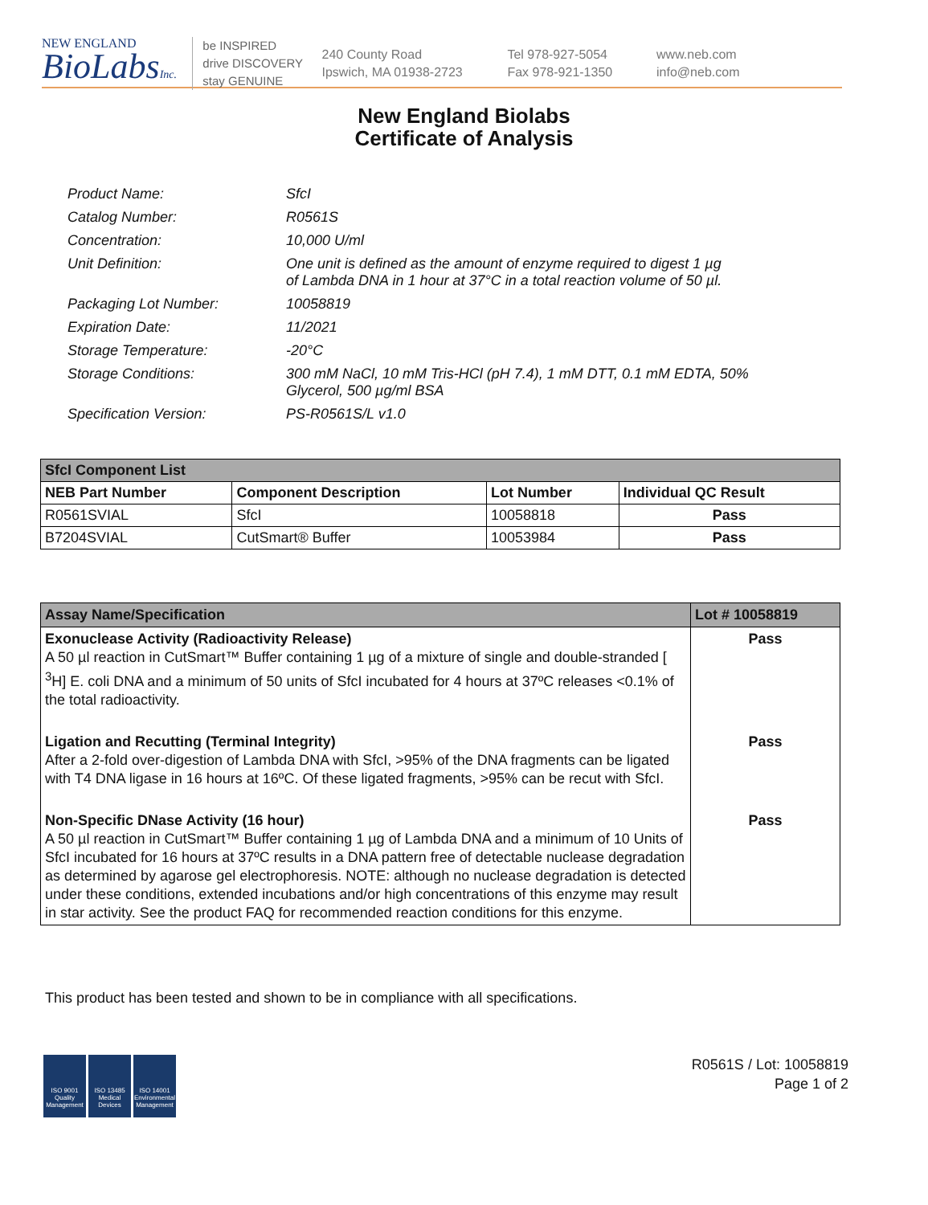NEW ENGLAND
BioLabsInc.
be INSPIRED
drive DISCOVERY
stay GENUINE
240 County Road
Ipswich, MA 01938-2723
Tel 978-927-5054
Fax 978-921-1350
www.neb.com
info@neb.com
New England Biolabs
Certificate of Analysis
| Product Name: | SfcI |
| Catalog Number: | R0561S |
| Concentration: | 10,000 U/ml |
| Unit Definition: | One unit is defined as the amount of enzyme required to digest 1 µg of Lambda DNA in 1 hour at 37°C in a total reaction volume of 50 µl. |
| Packaging Lot Number: | 10058819 |
| Expiration Date: | 11/2021 |
| Storage Temperature: | -20°C |
| Storage Conditions: | 300 mM NaCl, 10 mM Tris-HCl (pH 7.4), 1 mM DTT, 0.1 mM EDTA, 50% Glycerol, 500 µg/ml BSA |
| Specification Version: | PS-R0561S/L v1.0 |
| SfcI Component List | | | |
| NEB Part Number | Component Description | Lot Number | Individual QC Result |
| R0561SVIAL | SfcI | 10058818 | Pass |
| B7204SVIAL | CutSmart® Buffer | 10053984 | Pass |
| Assay Name/Specification | Lot # 10058819 |
| Exonuclease Activity (Radioactivity Release) A 50 µl reaction in CutSmart™ Buffer containing 1 µg of a mixture of single and double-stranded [ <sup>3</sup>H] E. coli DNA and a minimum of 50 units of SfcI incubated for 4 hours at 37ºC releases <0.1% of the total radioactivity. | Pass |
| Ligation and Recutting (Terminal Integrity) After a 2-fold over-digestion of Lambda DNA with SfcI, >95% of the DNA fragments can be ligated with T4 DNA ligase in 16 hours at 16ºC. Of these ligated fragments, >95% can be recut with SfcI. | Pass |
| Non-Specific DNase Activity (16 hour) A 50 µl reaction in CutSmart™ Buffer containing 1 µg of Lambda DNA and a minimum of 10 Units of SfcI incubated for 16 hours at 37ºC results in a DNA pattern free of detectable nuclease degradation as determined by agarose gel electrophoresis. NOTE: although no nuclease degradation is detected under these conditions, extended incubations and/or high concentrations of this enzyme may result in star activity. See the product FAQ for recommended reaction conditions for this enzyme. | Pass |
This product has been tested and shown to be in compliance with all specifications.
ISO 9001 Quality Management
ISO 13485 Medical Devices
ISO 14001 Environmental Management
R0561S / Lot: 10058819
Page 1 of 2